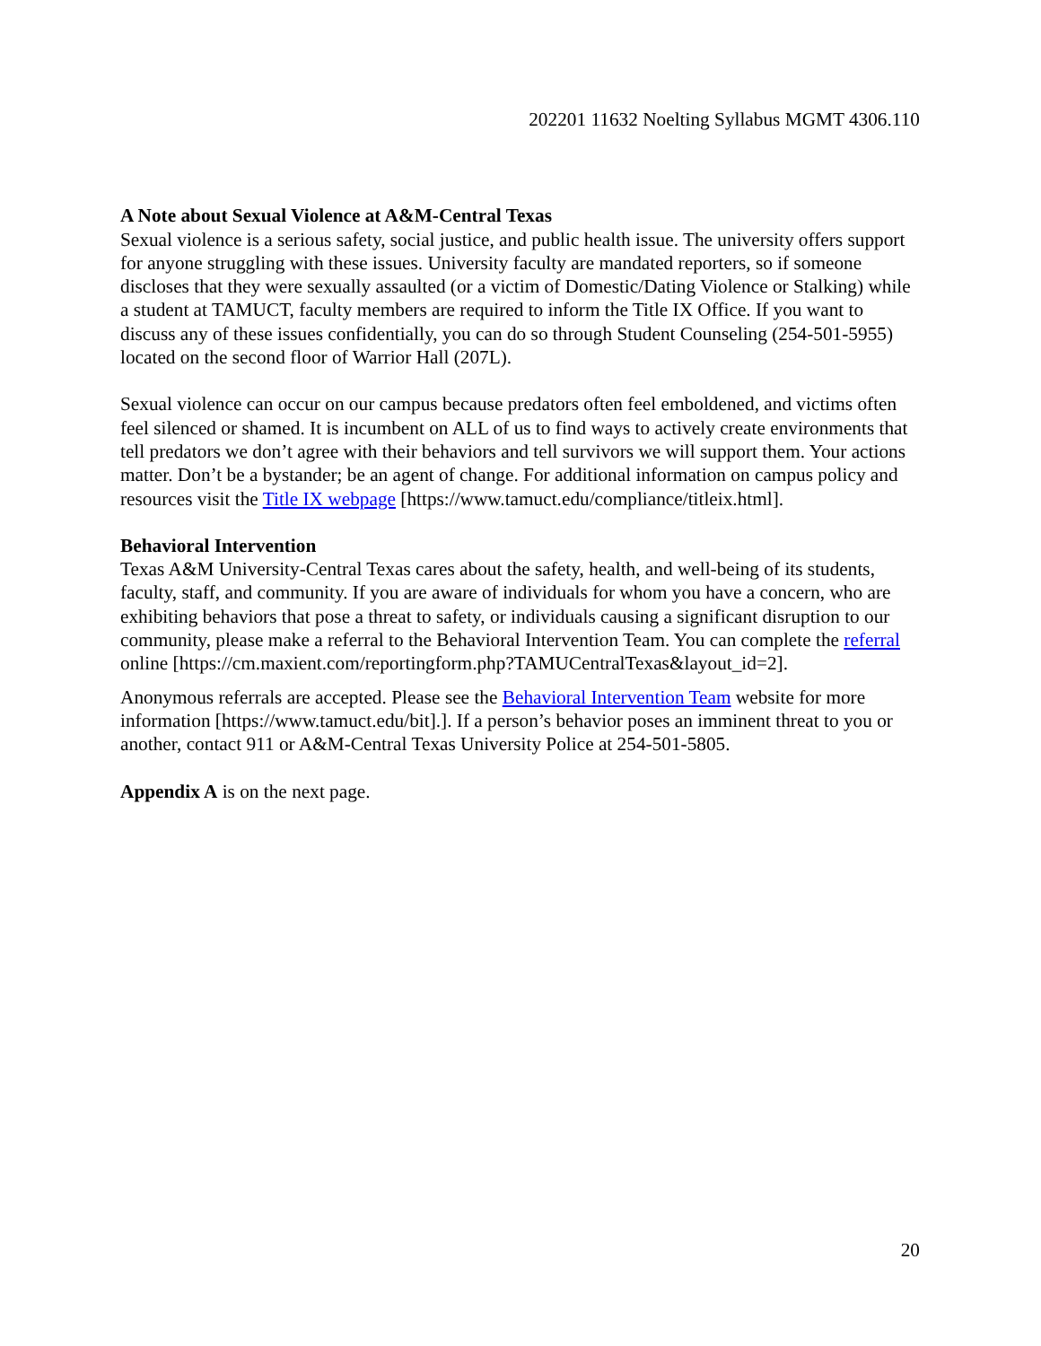202201 11632 Noelting Syllabus MGMT 4306.110
A Note about Sexual Violence at A&M-Central Texas
Sexual violence is a serious safety, social justice, and public health issue. The university offers support for anyone struggling with these issues. University faculty are mandated reporters, so if someone discloses that they were sexually assaulted (or a victim of Domestic/Dating Violence or Stalking) while a student at TAMUCT, faculty members are required to inform the Title IX Office. If you want to discuss any of these issues confidentially, you can do so through Student Counseling (254-501-5955) located on the second floor of Warrior Hall (207L).
Sexual violence can occur on our campus because predators often feel emboldened, and victims often feel silenced or shamed. It is incumbent on ALL of us to find ways to actively create environments that tell predators we don’t agree with their behaviors and tell survivors we will support them. Your actions matter. Don’t be a bystander; be an agent of change. For additional information on campus policy and resources visit the Title IX webpage [https://www.tamuct.edu/compliance/titleix.html].
Behavioral Intervention
Texas A&M University-Central Texas cares about the safety, health, and well-being of its students, faculty, staff, and community. If you are aware of individuals for whom you have a concern, who are exhibiting behaviors that pose a threat to safety, or individuals causing a significant disruption to our community, please make a referral to the Behavioral Intervention Team. You can complete the referral online [https://cm.maxient.com/reportingform.php?TAMUCentralTexas&layout_id=2].
Anonymous referrals are accepted. Please see the Behavioral Intervention Team website for more information [https://www.tamuct.edu/bit].]. If a person’s behavior poses an imminent threat to you or another, contact 911 or A&M-Central Texas University Police at 254-501-5805.
Appendix A is on the next page.
20